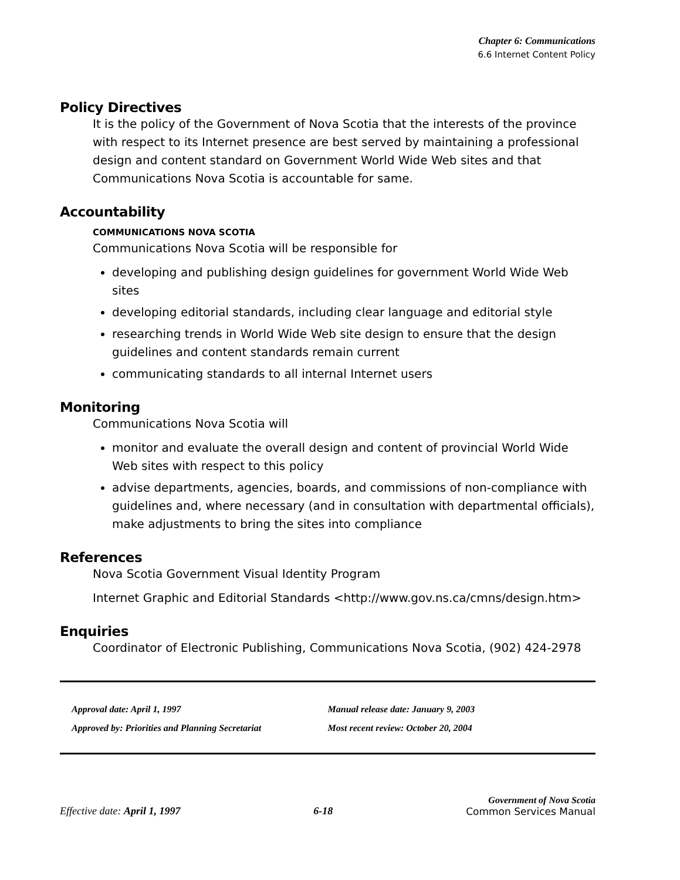Chapter 6: Communications
6.6 Internet Content Policy
Policy Directives
It is the policy of the Government of Nova Scotia that the interests of the province with respect to its Internet presence are best served by maintaining a professional design and content standard on Government World Wide Web sites and that Communications Nova Scotia is accountable for same.
Accountability
COMMUNICATIONS NOVA SCOTIA
Communications Nova Scotia will be responsible for
developing and publishing design guidelines for government World Wide Web sites
developing editorial standards, including clear language and editorial style
researching trends in World Wide Web site design to ensure that the design guidelines and content standards remain current
communicating standards to all internal Internet users
Monitoring
Communications Nova Scotia will
monitor and evaluate the overall design and content of provincial World Wide Web sites with respect to this policy
advise departments, agencies, boards, and commissions of non-compliance with guidelines and, where necessary (and in consultation with departmental officials), make adjustments to bring the sites into compliance
References
Nova Scotia Government Visual Identity Program
Internet Graphic and Editorial Standards <http://www.gov.ns.ca/cmns/design.htm>
Enquiries
Coordinator of Electronic Publishing, Communications Nova Scotia, (902) 424-2978
Approval date: April 1, 1997
Approved by: Priorities and Planning Secretariat
Manual release date: January 9, 2003
Most recent review: October 20, 2004
Effective date: April 1, 1997
6-18
Government of Nova Scotia
Common Services Manual